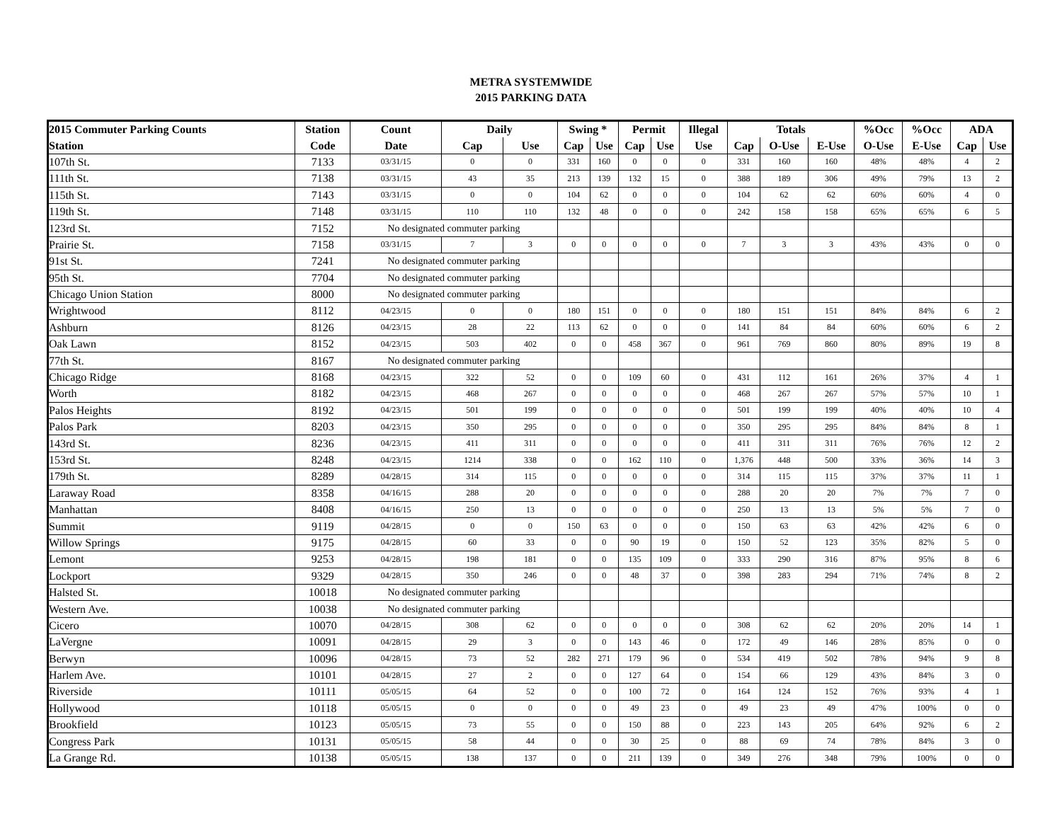METRA SYSTEMWIDE
2015 PARKING DATA
| 2015 Commuter Parking Counts | Station | Count | Daily | | Swing * | | Permit | | Illegal | Totals | | | %Occ | %Occ | ADA | |
| --- | --- | --- | --- | --- | --- | --- | --- | --- | --- | --- | --- | --- | --- | --- | --- | --- |
| Station | Code | Date | Cap | Use | Cap | Use | Cap | Use | Use | Cap | O-Use | E-Use | O-Use | E-Use | Cap | Use |
| 107th St. | 7133 | 03/31/15 | 0 | 0 | 331 | 160 | 0 | 0 | 0 | 331 | 160 | 160 | 48% | 48% | 4 | 2 |
| 111th St. | 7138 | 03/31/15 | 43 | 35 | 213 | 139 | 132 | 15 | 0 | 388 | 189 | 306 | 49% | 79% | 13 | 2 |
| 115th St. | 7143 | 03/31/15 | 0 | 0 | 104 | 62 | 0 | 0 | 0 | 104 | 62 | 62 | 60% | 60% | 4 | 0 |
| 119th St. | 7148 | 03/31/15 | 110 | 110 | 132 | 48 | 0 | 0 | 0 | 242 | 158 | 158 | 65% | 65% | 6 | 5 |
| 123rd St. | 7152 | No designated commuter parking | | | | | | | | | | | | | | |
| Prairie St. | 7158 | 03/31/15 | 7 | 3 | 0 | 0 | 0 | 0 | 0 | 7 | 3 | 3 | 43% | 43% | 0 | 0 |
| 91st St. | 7241 | No designated commuter parking | | | | | | | | | | | | | | |
| 95th St. | 7704 | No designated commuter parking | | | | | | | | | | | | | | |
| Chicago Union Station | 8000 | No designated commuter parking | | | | | | | | | | | | | | |
| Wrightwood | 8112 | 04/23/15 | 0 | 0 | 180 | 151 | 0 | 0 | 0 | 180 | 151 | 151 | 84% | 84% | 6 | 2 |
| Ashburn | 8126 | 04/23/15 | 28 | 22 | 113 | 62 | 0 | 0 | 0 | 141 | 84 | 84 | 60% | 60% | 6 | 2 |
| Oak Lawn | 8152 | 04/23/15 | 503 | 402 | 0 | 0 | 458 | 367 | 0 | 961 | 769 | 860 | 80% | 89% | 19 | 8 |
| 77th St. | 8167 | No designated commuter parking | | | | | | | | | | | | | | |
| Chicago Ridge | 8168 | 04/23/15 | 322 | 52 | 0 | 0 | 109 | 60 | 0 | 431 | 112 | 161 | 26% | 37% | 4 | 1 |
| Worth | 8182 | 04/23/15 | 468 | 267 | 0 | 0 | 0 | 0 | 0 | 468 | 267 | 267 | 57% | 57% | 10 | 1 |
| Palos Heights | 8192 | 04/23/15 | 501 | 199 | 0 | 0 | 0 | 0 | 0 | 501 | 199 | 199 | 40% | 40% | 10 | 4 |
| Palos Park | 8203 | 04/23/15 | 350 | 295 | 0 | 0 | 0 | 0 | 0 | 350 | 295 | 295 | 84% | 84% | 8 | 1 |
| 143rd St. | 8236 | 04/23/15 | 411 | 311 | 0 | 0 | 0 | 0 | 0 | 411 | 311 | 311 | 76% | 76% | 12 | 2 |
| 153rd St. | 8248 | 04/23/15 | 1214 | 338 | 0 | 0 | 162 | 110 | 0 | 1,376 | 448 | 500 | 33% | 36% | 14 | 3 |
| 179th St. | 8289 | 04/28/15 | 314 | 115 | 0 | 0 | 0 | 0 | 0 | 314 | 115 | 115 | 37% | 37% | 11 | 1 |
| Laraway Road | 8358 | 04/16/15 | 288 | 20 | 0 | 0 | 0 | 0 | 0 | 288 | 20 | 20 | 7% | 7% | 7 | 0 |
| Manhattan | 8408 | 04/16/15 | 250 | 13 | 0 | 0 | 0 | 0 | 0 | 250 | 13 | 13 | 5% | 5% | 7 | 0 |
| Summit | 9119 | 04/28/15 | 0 | 0 | 150 | 63 | 0 | 0 | 0 | 150 | 63 | 63 | 42% | 42% | 6 | 0 |
| Willow Springs | 9175 | 04/28/15 | 60 | 33 | 0 | 0 | 90 | 19 | 0 | 150 | 52 | 123 | 35% | 82% | 5 | 0 |
| Lemont | 9253 | 04/28/15 | 198 | 181 | 0 | 0 | 135 | 109 | 0 | 333 | 290 | 316 | 87% | 95% | 8 | 6 |
| Lockport | 9329 | 04/28/15 | 350 | 246 | 0 | 0 | 48 | 37 | 0 | 398 | 283 | 294 | 71% | 74% | 8 | 2 |
| Halsted St. | 10018 | No designated commuter parking | | | | | | | | | | | | | | |
| Western Ave. | 10038 | No designated commuter parking | | | | | | | | | | | | | | |
| Cicero | 10070 | 04/28/15 | 308 | 62 | 0 | 0 | 0 | 0 | 0 | 308 | 62 | 62 | 20% | 20% | 14 | 1 |
| LaVergne | 10091 | 04/28/15 | 29 | 3 | 0 | 0 | 143 | 46 | 0 | 172 | 49 | 146 | 28% | 85% | 0 | 0 |
| Berwyn | 10096 | 04/28/15 | 73 | 52 | 282 | 271 | 179 | 96 | 0 | 534 | 419 | 502 | 78% | 94% | 9 | 8 |
| Harlem Ave. | 10101 | 04/28/15 | 27 | 2 | 0 | 0 | 127 | 64 | 0 | 154 | 66 | 129 | 43% | 84% | 3 | 0 |
| Riverside | 10111 | 05/05/15 | 64 | 52 | 0 | 0 | 100 | 72 | 0 | 164 | 124 | 152 | 76% | 93% | 4 | 1 |
| Hollywood | 10118 | 05/05/15 | 0 | 0 | 0 | 0 | 49 | 23 | 0 | 49 | 23 | 49 | 47% | 100% | 0 | 0 |
| Brookfield | 10123 | 05/05/15 | 73 | 55 | 0 | 0 | 150 | 88 | 0 | 223 | 143 | 205 | 64% | 92% | 6 | 2 |
| Congress Park | 10131 | 05/05/15 | 58 | 44 | 0 | 0 | 30 | 25 | 0 | 88 | 69 | 74 | 78% | 84% | 3 | 0 |
| La Grange Rd. | 10138 | 05/05/15 | 138 | 137 | 0 | 0 | 211 | 139 | 0 | 349 | 276 | 348 | 79% | 100% | 0 | 0 |